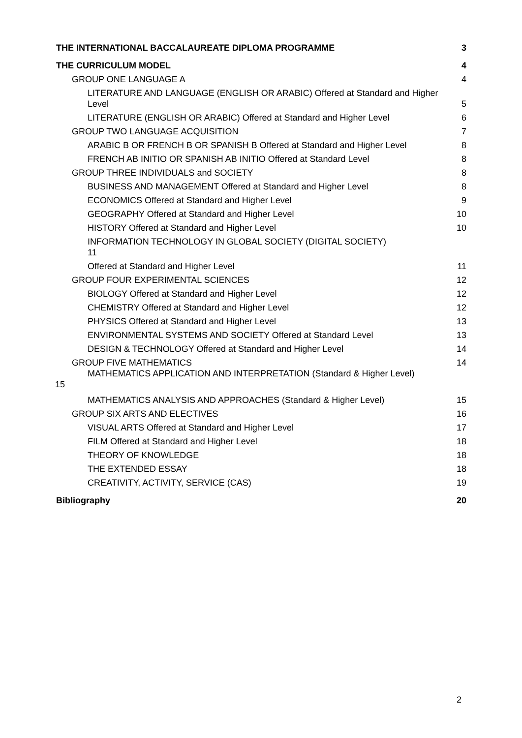THE INTERNATIONAL BACCALAUREATE DIPLOMA PROGRAMME 3
THE CURRICULUM MODEL 4
GROUP ONE LANGUAGE A 4
LITERATURE AND LANGUAGE (ENGLISH OR ARABIC) Offered at Standard and Higher Level 5
LITERATURE (ENGLISH OR ARABIC) Offered at Standard and Higher Level 6
GROUP TWO LANGUAGE ACQUISITION 7
ARABIC B OR FRENCH B OR SPANISH B Offered at Standard and Higher Level 8
FRENCH AB INITIO OR SPANISH AB INITIO Offered at Standard Level 8
GROUP THREE INDIVIDUALS and SOCIETY 8
BUSINESS AND MANAGEMENT Offered at Standard and Higher Level 8
ECONOMICS Offered at Standard and Higher Level 9
GEOGRAPHY Offered at Standard and Higher Level 10
HISTORY Offered at Standard and Higher Level 10
INFORMATION TECHNOLOGY IN GLOBAL SOCIETY (DIGITAL SOCIETY)
11
Offered at Standard and Higher Level 11
GROUP FOUR EXPERIMENTAL SCIENCES 12
BIOLOGY Offered at Standard and Higher Level 12
CHEMISTRY Offered at Standard and Higher Level 12
PHYSICS Offered at Standard and Higher Level 13
ENVIRONMENTAL SYSTEMS AND SOCIETY Offered at Standard Level 13
DESIGN & TECHNOLOGY Offered at Standard and Higher Level 14
GROUP FIVE MATHEMATICS 14
MATHEMATICS APPLICATION AND INTERPRETATION (Standard & Higher Level)
15
MATHEMATICS ANALYSIS AND APPROACHES (Standard & Higher Level) 15
GROUP SIX ARTS AND ELECTIVES 16
VISUAL ARTS Offered at Standard and Higher Level 17
FILM Offered at Standard and Higher Level 18
THEORY OF KNOWLEDGE 18
THE EXTENDED ESSAY 18
CREATIVITY, ACTIVITY, SERVICE (CAS) 19
Bibliography 20
2